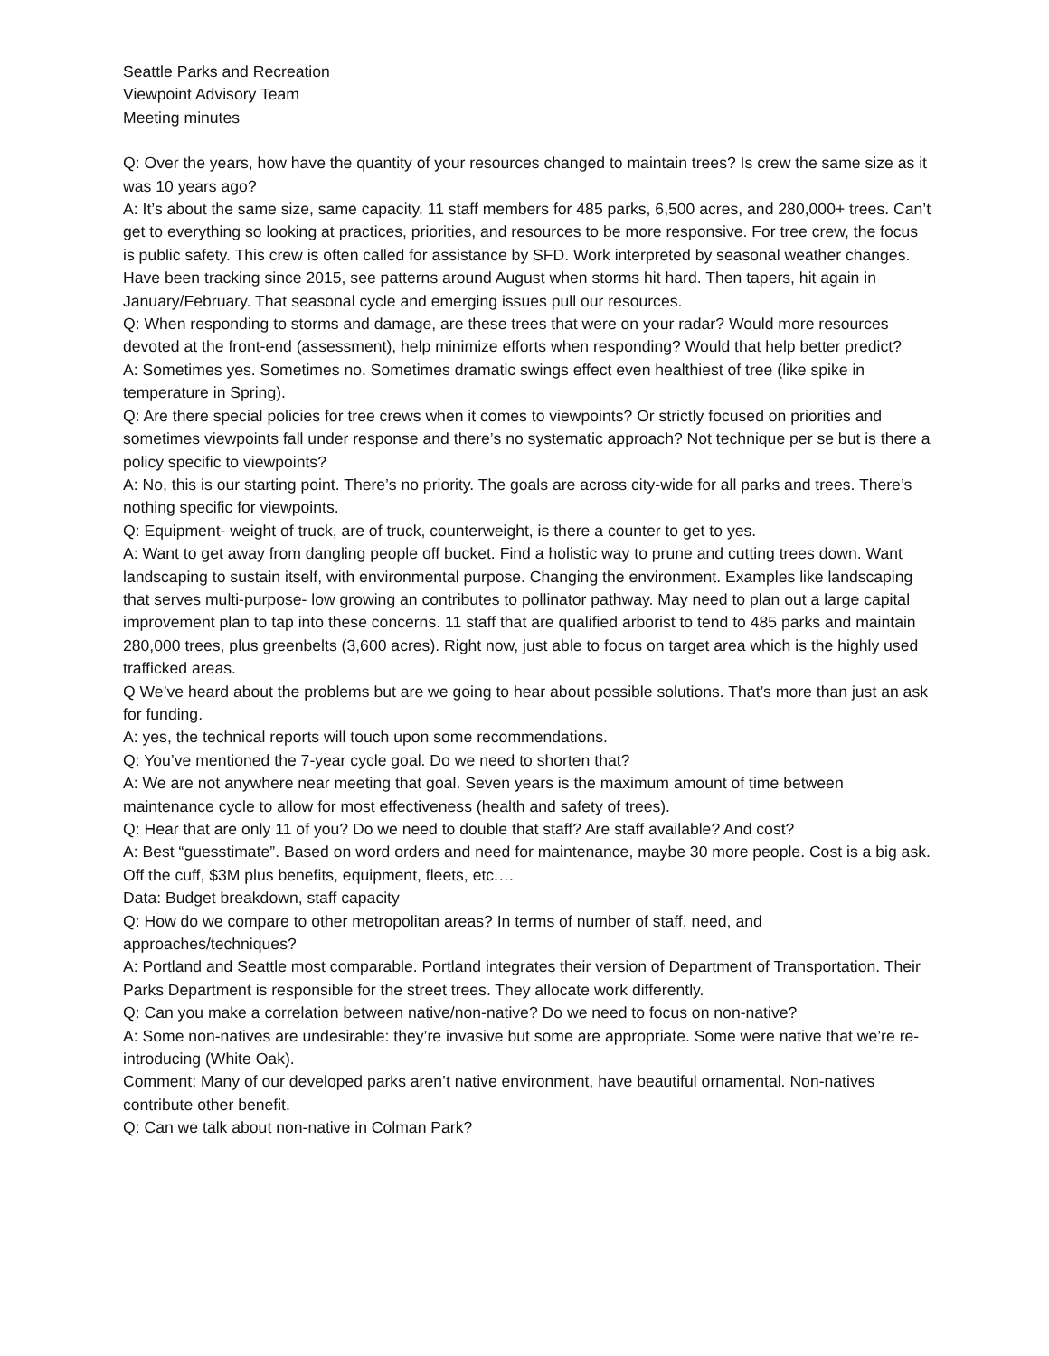Seattle Parks and Recreation
Viewpoint Advisory Team
Meeting minutes
Q: Over the years, how have the quantity of your resources changed to maintain trees? Is crew the same size as it was 10 years ago?
A: It’s about the same size, same capacity. 11 staff members for 485 parks, 6,500 acres, and 280,000+ trees. Can’t get to everything so looking at practices, priorities, and resources to be more responsive. For tree crew, the focus is public safety. This crew is often called for assistance by SFD. Work interpreted by seasonal weather changes. Have been tracking since 2015, see patterns around August when storms hit hard. Then tapers, hit again in January/February. That seasonal cycle and emerging issues pull our resources.
Q: When responding to storms and damage, are these trees that were on your radar? Would more resources devoted at the front-end (assessment), help minimize efforts when responding? Would that help better predict?
A: Sometimes yes. Sometimes no. Sometimes dramatic swings effect even healthiest of tree (like spike in temperature in Spring).
Q: Are there special policies for tree crews when it comes to viewpoints? Or strictly focused on priorities and sometimes viewpoints fall under response and there’s no systematic approach? Not technique per se but is there a policy specific to viewpoints?
A: No, this is our starting point. There’s no priority. The goals are across city-wide for all parks and trees. There’s nothing specific for viewpoints.
Q: Equipment- weight of truck, are of truck, counterweight, is there a counter to get to yes.
A: Want to get away from dangling people off bucket. Find a holistic way to prune and cutting trees down. Want landscaping to sustain itself, with environmental purpose. Changing the environment. Examples like landscaping that serves multi-purpose- low growing an contributes to pollinator pathway. May need to plan out a large capital improvement plan to tap into these concerns. 11 staff that are qualified arborist to tend to 485 parks and maintain 280,000 trees, plus greenbelts (3,600 acres). Right now, just able to focus on target area which is the highly used trafficked areas.
Q We’ve heard about the problems but are we going to hear about possible solutions. That’s more than just an ask for funding.
A: yes, the technical reports will touch upon some recommendations.
Q: You’ve mentioned the 7-year cycle goal. Do we need to shorten that?
A: We are not anywhere near meeting that goal. Seven years is the maximum amount of time between maintenance cycle to allow for most effectiveness (health and safety of trees).
Q: Hear that are only 11 of you? Do we need to double that staff? Are staff available? And cost?
A: Best “guesstimate”. Based on word orders and need for maintenance, maybe 30 more people. Cost is a big ask. Off the cuff, $3M plus benefits, equipment, fleets, etc.…
Data: Budget breakdown, staff capacity
Q: How do we compare to other metropolitan areas? In terms of number of staff, need, and approaches/techniques?
A: Portland and Seattle most comparable. Portland integrates their version of Department of Transportation. Their Parks Department is responsible for the street trees. They allocate work differently.
Q: Can you make a correlation between native/non-native? Do we need to focus on non-native?
A: Some non-natives are undesirable: they’re invasive but some are appropriate. Some were native that we’re re-introducing (White Oak).
Comment: Many of our developed parks aren’t native environment, have beautiful ornamental. Non-natives contribute other benefit.
Q: Can we talk about non-native in Colman Park?